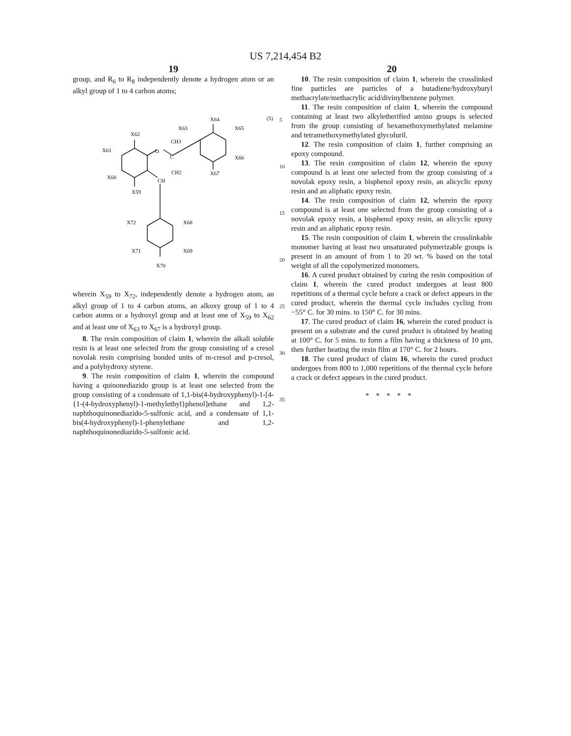US 7,214,454 B2
19
group, and R<sub>6</sub> to R<sub>8</sub> independently denote a hydrogen atom or an alkyl group of 1 to 4 carbon atoms;
(5)
X62
O
CH3
C
CH2
CH
X61
X60
X59
X64
X63
X65
X66
X67
X72
X68
X71
X69
X70
wherein X<sub>59</sub> to X<sub>72</sub>, independently denote a hydrogen atom, an alkyl group of 1 to 4 carbon atoms, an alkoxy group of 1 to 4 carbon atoms or a hydroxyl group and at least one of X<sub>59</sub> to X<sub>62</sub> and at least one of X<sub>63</sub> to X<sub>67</sub> is a hydroxyl group.
8. The resin composition of claim 1, wherein the alkali soluble resin is at least one selected from the group consisting of a cresol novolak resin comprising bonded units of m-cresol and p-cresol, and a polyhydroxy styrene.
9. The resin composition of claim 1, wherein the compound having a quinonediazido group is at least one selected from the group consisting of a condensate of 1,1-bis(4-hydroxyphenyl)-1-[4-{1-(4-hydroxyphenyl)-1-methylethyl}phenol]ethane and 1,2-naphthoquinonediazido-5-sulfonic acid, and a condensate of 1,1-bis(4-hydroxyphenyl)-1-phenylethane and 1,2-naphthoquinonediazido-5-sulfonic acid.
20
10. The resin composition of claim 1, wherein the crosslinked fine particles are particles of a butadiene/hydroxybutyl methacrylate/methacrylic acid/divinylbenzene polymer.
11. The resin composition of claim 1, wherein the compound containing at least two alkyletherified amino groups is selected from the group consisting of hexamethoxymethylated melamine and tetramethoxymethylated glycoluril.
12. The resin composition of claim 1, further comprising an epoxy compound.
13. The resin composition of claim 12, wherein the epoxy compound is at least one selected from the group consisting of a novolak epoxy resin, a bisphenol epoxy resin, an alicyclic epoxy resin and an aliphatic epoxy resin.
14. The resin composition of claim 12, wherein the epoxy compound is at least one selected from the group consisting of a novolak epoxy resin, a bisphenol epoxy resin, an alicyclic epoxy resin and an aliphatic epoxy resin.
15. The resin composition of claim 1, wherein the crosslinkable monomer having at least two unsaturated polymerizable groups is present in an amount of from 1 to 20 wt. % based on the total weight of all the copolymerized monomers.
16. A cured product obtained by curing the resin composition of claim 1, wherein the cured product undergoes at least 800 repetitions of a thermal cycle before a crack or defect appears in the cured product, wherein the thermal cycle includes cycling from −55° C. for 30 mins. to 150° C. for 30 mins.
17. The cured product of claim 16, wherein the cured product is present on a substrate and the cured product is obtained by heating at 100° C. for 5 mins. to form a film having a thickness of 10 μm, then further heating the resin film at 170° C. for 2 hours.
18. The cured product of claim 16, wherein the cured product undergoes from 800 to 1,000 repetitions of the thermal cycle before a crack or defect appears in the cured product.
*****
5
10
15
20
25
30
35